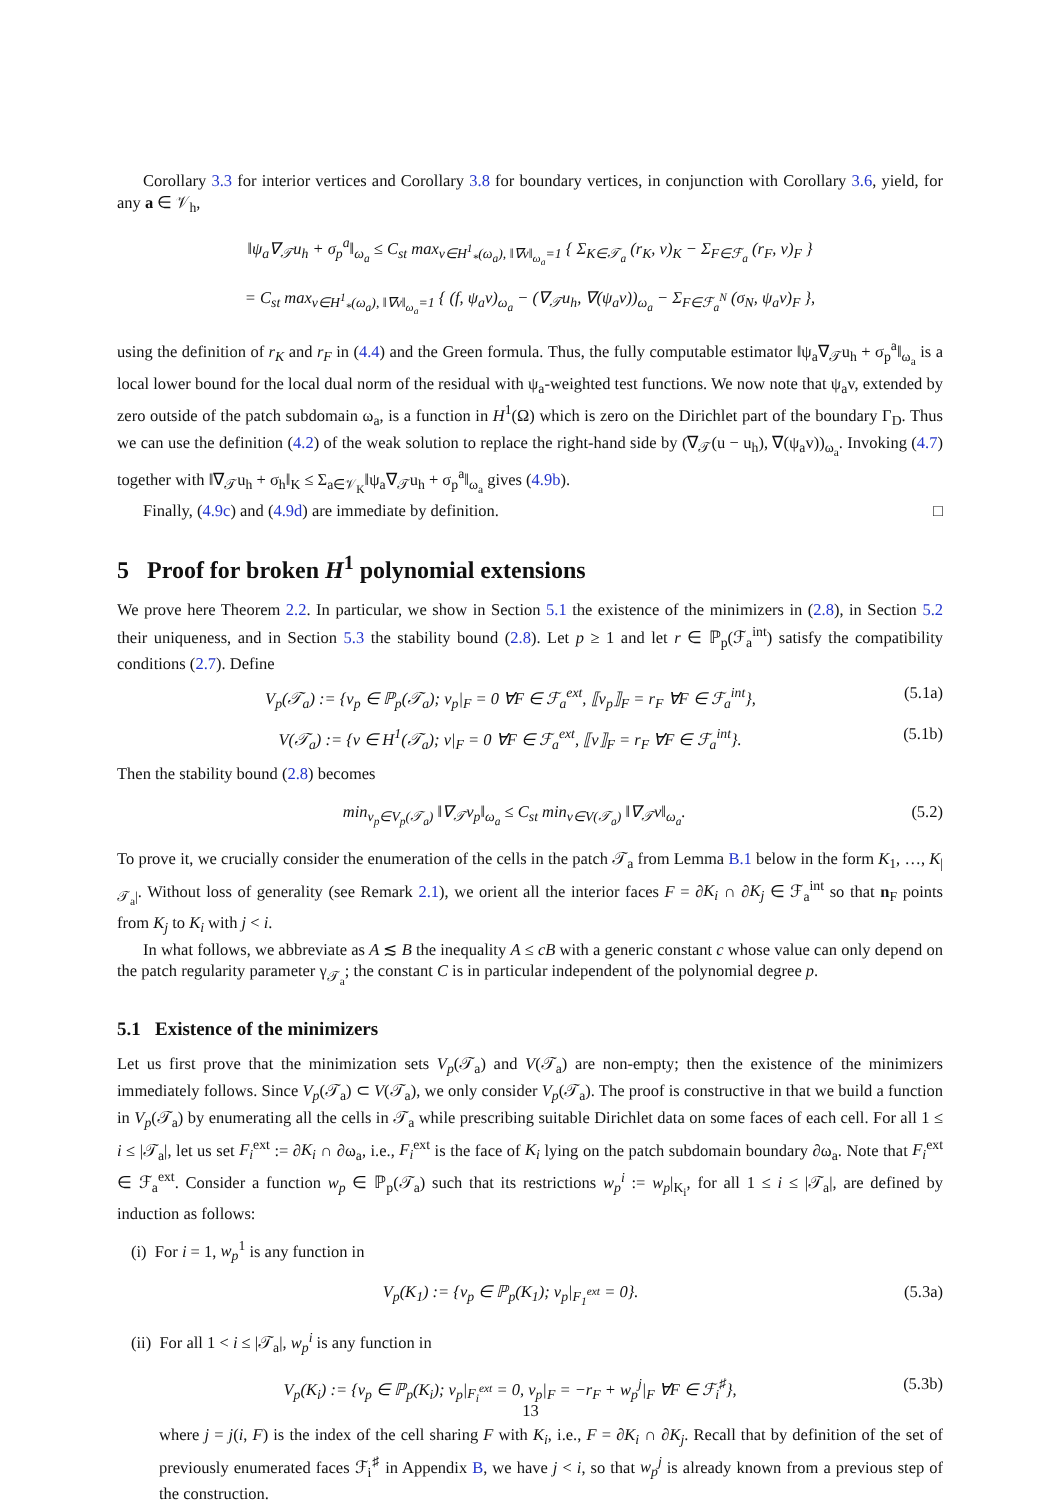Corollary 3.3 for interior vertices and Corollary 3.8 for boundary vertices, in conjunction with Corollary 3.6, yield, for any a ∈ 𝒱<sub>h</sub>,
‖ψ<sub>a</sub>∇<sub>𝒯</sub>u<sub>h</sub> + σ<sub>p</sub><sup>a</sup>‖<sub>ω<sub>a</sub></sub> ≤ C<sub>st</sub> max<sub>v∈H<sup>1</sup><sub>*</sub>(ω<sub>a</sub>), ‖∇v‖<sub>ω<sub>a</sub></sub>=1</sub> { Σ<sub>K∈𝒯<sub>a</sub></sub> (r<sub>K</sub>, v)<sub>K</sub> − Σ<sub>F∈ℱ<sub>a</sub></sub> (r<sub>F</sub>, v)<sub>F</sub> }
= C<sub>st</sub> max<sub>v∈H<sup>1</sup><sub>*</sub>(ω<sub>a</sub>), ‖∇v‖<sub>ω<sub>a</sub></sub>=1</sub> { (f, ψ<sub>a</sub>v)<sub>ω<sub>a</sub></sub> − (∇<sub>𝒯</sub>u<sub>h</sub>, ∇(ψ<sub>a</sub>v))<sub>ω<sub>a</sub></sub> − Σ<sub>F∈ℱ<sub>a</sub><sup>N</sup></sub> (σ<sub>N</sub>, ψ<sub>a</sub>v)<sub>F</sub> },
using the definition of r<sub>K</sub> and r<sub>F</sub> in (4.4) and the Green formula. Thus, the fully computable estimator ‖ψ<sub>a</sub>∇<sub>𝒯</sub>u<sub>h</sub> + σ<sub>p</sub><sup>a</sup>‖<sub>ω<sub>a</sub></sub> is a local lower bound for the local dual norm of the residual with ψ<sub>a</sub>-weighted test functions. We now note that ψ<sub>a</sub>v, extended by zero outside of the patch subdomain ω<sub>a</sub>, is a function in H<sup>1</sup>(Ω) which is zero on the Dirichlet part of the boundary Γ<sub>D</sub>. Thus we can use the definition (4.2) of the weak solution to replace the right-hand side by (∇<sub>𝒯</sub>(u − u<sub>h</sub>), ∇(ψ<sub>a</sub>v))<sub>ω<sub>a</sub></sub>. Invoking (4.7) together with ‖∇<sub>𝒯</sub>u<sub>h</sub> + σ<sub>h</sub>‖<sub>K</sub> ≤ Σ<sub>a∈𝒱<sub>K</sub></sub>‖ψ<sub>a</sub>∇<sub>𝒯</sub>u<sub>h</sub> + σ<sub>p</sub><sup>a</sup>‖<sub>ω<sub>a</sub></sub> gives (4.9b).
Finally, (4.9c) and (4.9d) are immediate by definition. □
5 Proof for broken H<sup>1</sup> polynomial extensions
We prove here Theorem 2.2. In particular, we show in Section 5.1 the existence of the minimizers in (2.8), in Section 5.2 their uniqueness, and in Section 5.3 the stability bound (2.8). Let p ≥ 1 and let r ∈ ℙ<sub>p</sub>(ℱ<sub>a</sub><sup>int</sup>) satisfy the compatibility conditions (2.7). Define
V<sub>p</sub>(𝒯<sub>a</sub>) := {v<sub>p</sub> ∈ ℙ<sub>p</sub>(𝒯<sub>a</sub>); v<sub>p</sub>|<sub>F</sub> = 0 ∀F ∈ ℱ<sub>a</sub><sup>ext</sup>, ⟦v<sub>p</sub>⟧<sub>F</sub> = r<sub>F</sub> ∀F ∈ ℱ<sub>a</sub><sup>int</sup>}, (5.1a)
V(𝒯<sub>a</sub>) := {v ∈ H<sup>1</sup>(𝒯<sub>a</sub>); v|<sub>F</sub> = 0 ∀F ∈ ℱ<sub>a</sub><sup>ext</sup>, ⟦v⟧<sub>F</sub> = r<sub>F</sub> ∀F ∈ ℱ<sub>a</sub><sup>int</sup>}. (5.1b)
Then the stability bound (2.8) becomes
min<sub>v<sub>p</sub>∈V<sub>p</sub>(𝒯<sub>a</sub>)</sub> ‖∇<sub>𝒯</sub>v<sub>p</sub>‖<sub>ω<sub>a</sub></sub> ≤ C<sub>st</sub> min<sub>v∈V(𝒯<sub>a</sub>)</sub> ‖∇<sub>𝒯</sub>v‖<sub>ω<sub>a</sub></sub>. (5.2)
To prove it, we crucially consider the enumeration of the cells in the patch 𝒯<sub>a</sub> from Lemma B.1 below in the form K<sub>1</sub>, …, K<sub>|𝒯<sub>a</sub>|</sub>. Without loss of generality (see Remark 2.1), we orient all the interior faces F = ∂K<sub>i</sub> ∩ ∂K<sub>j</sub> ∈ ℱ<sub>a</sub><sup>int</sup> so that n<sub>F</sub> points from K<sub>j</sub> to K<sub>i</sub> with j < i.
In what follows, we abbreviate as A ≲ B the inequality A ≤ cB with a generic constant c whose value can only depend on the patch regularity parameter γ<sub>𝒯<sub>a</sub></sub>; the constant C is in particular independent of the polynomial degree p.
5.1 Existence of the minimizers
Let us first prove that the minimization sets V<sub>p</sub>(𝒯<sub>a</sub>) and V(𝒯<sub>a</sub>) are non-empty; then the existence of the minimizers immediately follows. Since V<sub>p</sub>(𝒯<sub>a</sub>) ⊂ V(𝒯<sub>a</sub>), we only consider V<sub>p</sub>(𝒯<sub>a</sub>). The proof is constructive in that we build a function in V<sub>p</sub>(𝒯<sub>a</sub>) by enumerating all the cells in 𝒯<sub>a</sub> while prescribing suitable Dirichlet data on some faces of each cell. For all 1 ≤ i ≤ |𝒯<sub>a</sub>|, let us set F<sub>i</sub><sup>ext</sup> := ∂K<sub>i</sub> ∩ ∂ω<sub>a</sub>, i.e., F<sub>i</sub><sup>ext</sup> is the face of K<sub>i</sub> lying on the patch subdomain boundary ∂ω<sub>a</sub>. Note that F<sub>i</sub><sup>ext</sup> ∈ ℱ<sub>a</sub><sup>ext</sup>. Consider a function w<sub>p</sub> ∈ ℙ<sub>p</sub>(𝒯<sub>a</sub>) such that its restrictions w<sub>p</sub><sup>i</sup> := w<sub>p</sub>|<sub>K<sub>i</sub></sub>, for all 1 ≤ i ≤ |𝒯<sub>a</sub>|, are defined by induction as follows:
(i) For i = 1, w<sub>p</sub><sup>1</sup> is any function in
V<sub>p</sub>(K<sub>1</sub>) := {v<sub>p</sub> ∈ ℙ<sub>p</sub>(K<sub>1</sub>); v<sub>p</sub>|<sub>F<sub>1</sub><sup>ext</sup></sub> = 0}. (5.3a)
(ii) For all 1 < i ≤ |𝒯<sub>a</sub>|, w<sub>p</sub><sup>i</sup> is any function in
V<sub>p</sub>(K<sub>i</sub>) := {v<sub>p</sub> ∈ ℙ<sub>p</sub>(K<sub>i</sub>); v<sub>p</sub>|<sub>F<sub>i</sub><sup>ext</sup></sub> = 0, v<sub>p</sub>|<sub>F</sub> = −r<sub>F</sub> + w<sub>p</sub><sup>j</sup>|<sub>F</sub> ∀F ∈ ℱ<sub>i</sub><sup>♯</sup>}, (5.3b)
where j = j(i, F) is the index of the cell sharing F with K<sub>i</sub>, i.e., F = ∂K<sub>i</sub> ∩ ∂K<sub>j</sub>. Recall that by definition of the set of previously enumerated faces ℱ<sub>i</sub><sup>♯</sup> in Appendix B, we have j < i, so that w<sub>p</sub><sup>j</sup> is already known from a previous step of the construction.
13